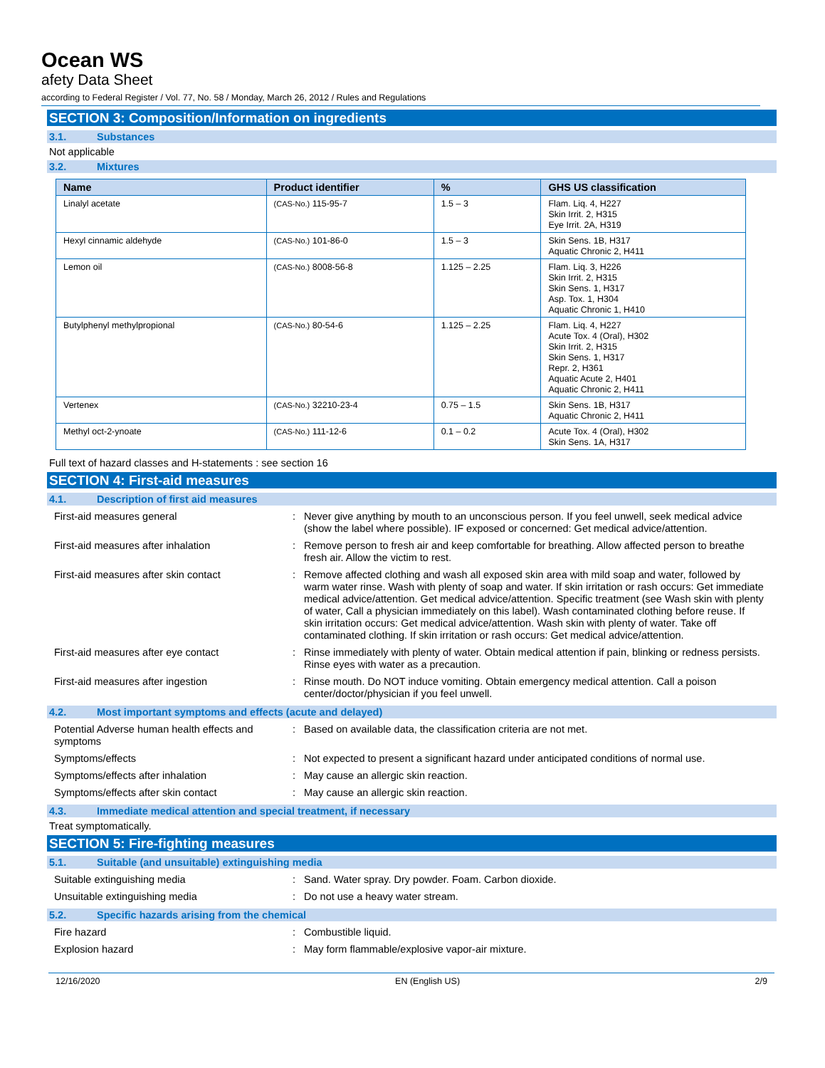Ocean WS
afety Data Sheet
according to Federal Register / Vol. 77, No. 58 / Monday, March 26, 2012 / Rules and Regulations
SECTION 3: Composition/Information on ingredients
3.1. Substances
Not applicable
3.2. Mixtures
| Name | Product identifier | % | GHS US classification |
| --- | --- | --- | --- |
| Linalyl acetate | (CAS-No.) 115-95-7 | 1.5 – 3 | Flam. Liq. 4, H227 Skin Irrit. 2, H315 Eye Irrit. 2A, H319 |
| Hexyl cinnamic aldehyde | (CAS-No.) 101-86-0 | 1.5 – 3 | Skin Sens. 1B, H317 Aquatic Chronic 2, H411 |
| Lemon oil | (CAS-No.) 8008-56-8 | 1.125 – 2.25 | Flam. Liq. 3, H226 Skin Irrit. 2, H315 Skin Sens. 1, H317 Asp. Tox. 1, H304 Aquatic Chronic 1, H410 |
| Butylphenyl methylpropional | (CAS-No.) 80-54-6 | 1.125 – 2.25 | Flam. Liq. 4, H227 Acute Tox. 4 (Oral), H302 Skin Irrit. 2, H315 Skin Sens. 1, H317 Repr. 2, H361 Aquatic Acute 2, H401 Aquatic Chronic 2, H411 |
| Vertenex | (CAS-No.) 32210-23-4 | 0.75 – 1.5 | Skin Sens. 1B, H317 Aquatic Chronic 2, H411 |
| Methyl oct-2-ynoate | (CAS-No.) 111-12-6 | 0.1 – 0.2 | Acute Tox. 4 (Oral), H302 Skin Sens. 1A, H317 |
Full text of hazard classes and H-statements : see section 16
SECTION 4: First-aid measures
4.1. Description of first aid measures
| First-aid measures general | : | Never give anything by mouth to an unconscious person. If you feel unwell, seek medical advice (show the label where possible). IF exposed or concerned: Get medical advice/attention. |
| First-aid measures after inhalation | : | Remove person to fresh air and keep comfortable for breathing. Allow affected person to breathe fresh air. Allow the victim to rest. |
| First-aid measures after skin contact | : | Remove affected clothing and wash all exposed skin area with mild soap and water, followed by warm water rinse. Wash with plenty of soap and water. If skin irritation or rash occurs: Get immediate medical advice/attention. Get medical advice/attention. Specific treatment (see Wash skin with plenty of water, Call a physician immediately on this label). Wash contaminated clothing before reuse. If skin irritation occurs: Get medical advice/attention. Wash skin with plenty of water. Take off contaminated clothing. If skin irritation or rash occurs: Get medical advice/attention. |
| First-aid measures after eye contact | : | Rinse immediately with plenty of water. Obtain medical attention if pain, blinking or redness persists. Rinse eyes with water as a precaution. |
| First-aid measures after ingestion | : | Rinse mouth. Do NOT induce vomiting. Obtain emergency medical attention. Call a poison center/doctor/physician if you feel unwell. |
4.2. Most important symptoms and effects (acute and delayed)
| Potential Adverse human health effects and symptoms | : | Based on available data, the classification criteria are not met. |
| Symptoms/effects | : | Not expected to present a significant hazard under anticipated conditions of normal use. |
| Symptoms/effects after inhalation | : | May cause an allergic skin reaction. |
| Symptoms/effects after skin contact | : | May cause an allergic skin reaction. |
4.3. Immediate medical attention and special treatment, if necessary
Treat symptomatically.
SECTION 5: Fire-fighting measures
5.1. Suitable (and unsuitable) extinguishing media
| Suitable extinguishing media | : | Sand. Water spray. Dry powder. Foam. Carbon dioxide. |
| Unsuitable extinguishing media | : | Do not use a heavy water stream. |
5.2. Specific hazards arising from the chemical
| Fire hazard | : | Combustible liquid. |
| Explosion hazard | : | May form flammable/explosive vapor-air mixture. |
12/16/2020 EN (English US) 2/9